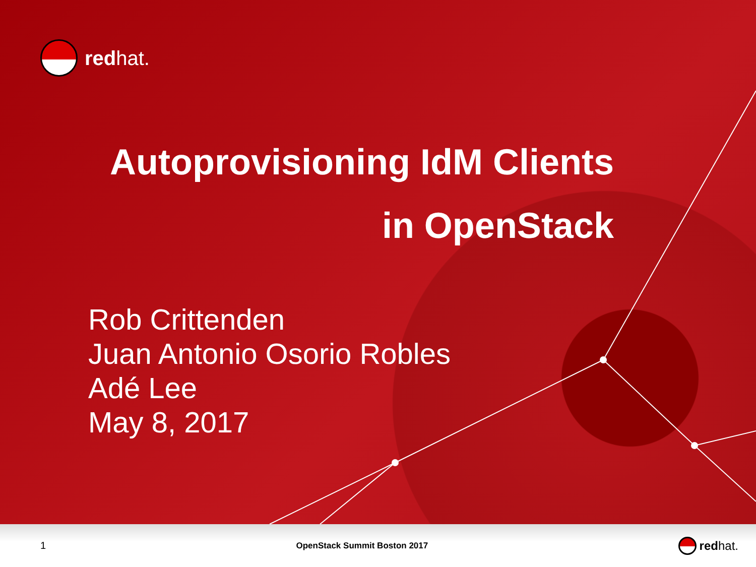redhat.
Autoprovisioning IdM Clients
in OpenStack
Rob Crittenden
Juan Antonio Osorio Robles
Adé Lee
May 8, 2017
1 OpenStack Summit Boston 2017 redhat.